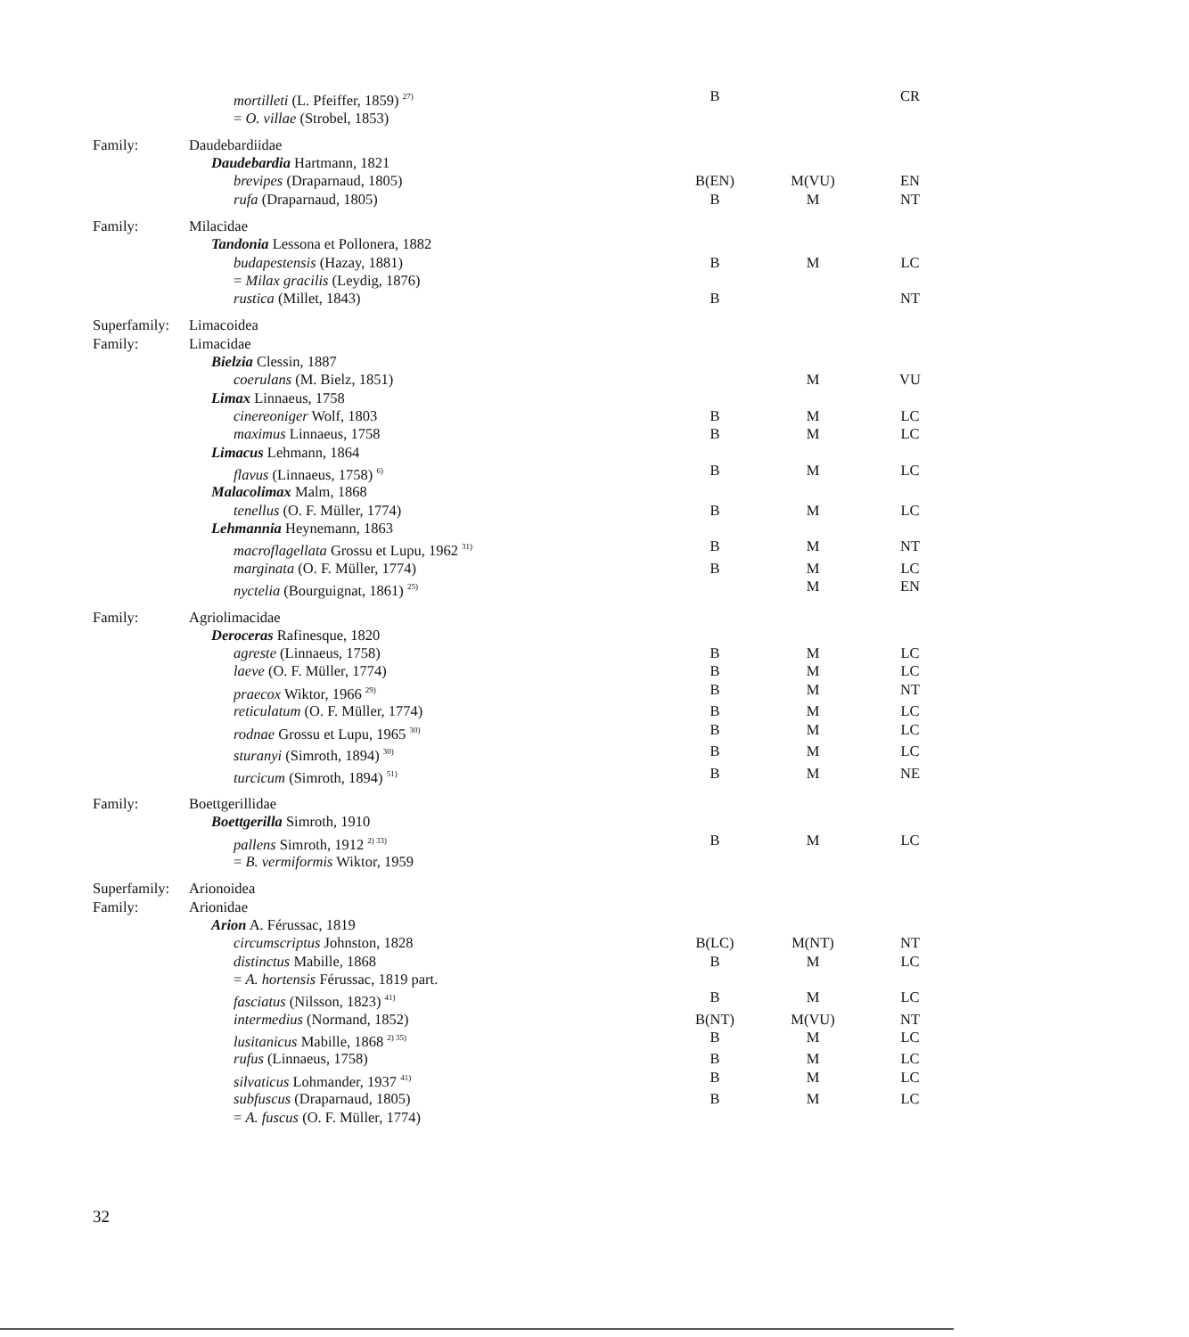| | mortilleti (L. Pfeiffer, 1859) <sup>27)</sup> | B | | CR |
| | = O. villae (Strobel, 1853) | | | |
| Family: | Daudebardiidae | | | |
| | Daudebardia Hartmann, 1821 | | | |
| | brevipes (Draparnaud, 1805) | B(EN) | M(VU) | EN |
| | rufa (Draparnaud, 1805) | B | M | NT |
| Family: | Milacidae | | | |
| | Tandonia Lessona et Pollonera, 1882 | | | |
| | budapestensis (Hazay, 1881) | B | M | LC |
| | = Milax gracilis (Leydig, 1876) | | | |
| | rustica (Millet, 1843) | B | | NT |
| Superfamily: | Limacoidea | | | |
| Family: | Limacidae | | | |
| | Bielzia Clessin, 1887 | | | |
| | coerulans (M. Bielz, 1851) | | M | VU |
| | Limax Linnaeus, 1758 | | | |
| | cinereoniger Wolf, 1803 | B | M | LC |
| | maximus Linnaeus, 1758 | B | M | LC |
| | Limacus Lehmann, 1864 | | | |
| | flavus (Linnaeus, 1758) <sup>6)</sup> | B | M | LC |
| | Malacolimax Malm, 1868 | | | |
| | tenellus (O. F. Müller, 1774) | B | M | LC |
| | Lehmannia Heynemann, 1863 | | | |
| | macroflagellata Grossu et Lupu, 1962 <sup>31)</sup> | B | M | NT |
| | marginata (O. F. Müller, 1774) | B | M | LC |
| | nyctelia (Bourguignat, 1861) <sup>25)</sup> | | M | EN |
| Family: | Agriolimacidae | | | |
| | Deroceras Rafinesque, 1820 | | | |
| | agreste (Linnaeus, 1758) | B | M | LC |
| | laeve (O. F. Müller, 1774) | B | M | LC |
| | praecox Wiktor, 1966 <sup>29)</sup> | B | M | NT |
| | reticulatum (O. F. Müller, 1774) | B | M | LC |
| | rodnae Grossu et Lupu, 1965 <sup>30)</sup> | B | M | LC |
| | sturanyi (Simroth, 1894) <sup>30)</sup> | B | M | LC |
| | turcicum (Simroth, 1894) <sup>51)</sup> | B | M | NE |
| Family: | Boettgerillidae | | | |
| | Boettgerilla Simroth, 1910 | | | |
| | pallens Simroth, 1912 <sup>2) 33)</sup> | B | M | LC |
| | = B. vermiformis Wiktor, 1959 | | | |
| Superfamily: | Arionoidea | | | |
| Family: | Arionidae | | | |
| | Arion A. Férussac, 1819 | | | |
| | circumscriptus Johnston, 1828 | B(LC) | M(NT) | NT |
| | distinctus Mabille, 1868 | B | M | LC |
| | = A. hortensis Férussac, 1819 part. | | | |
| | fasciatus (Nilsson, 1823) <sup>41)</sup> | B | M | LC |
| | intermedius (Normand, 1852) | B(NT) | M(VU) | NT |
| | lusitanicus Mabille, 1868 <sup>2) 35)</sup> | B | M | LC |
| | rufus (Linnaeus, 1758) | B | M | LC |
| | silvaticus Lohmander, 1937 <sup>41)</sup> | B | M | LC |
| | subfuscus (Draparnaud, 1805) | B | M | LC |
| | = A. fuscus (O. F. Müller, 1774) | | | |
32